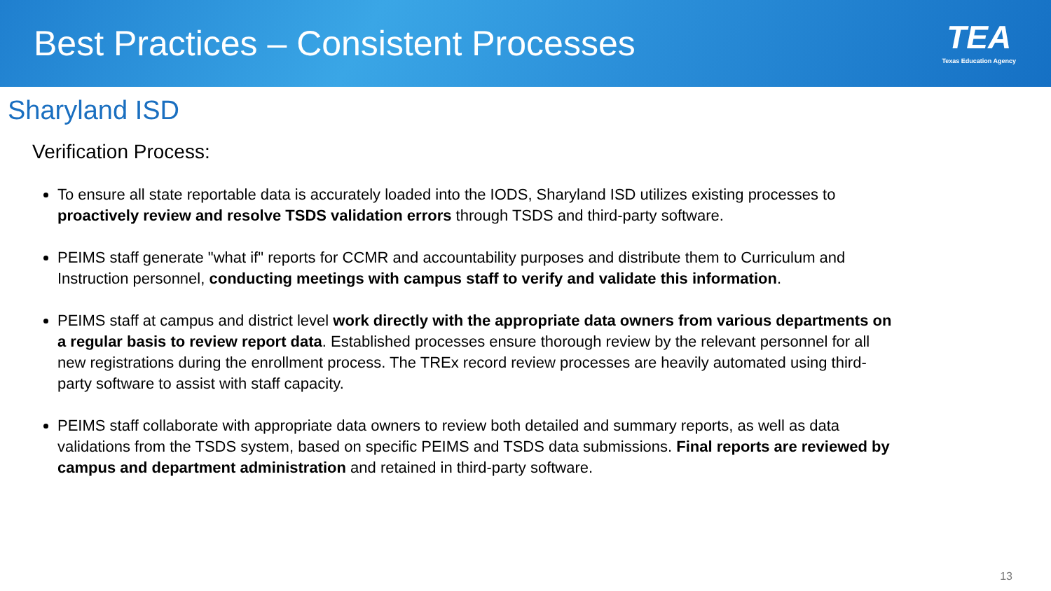Best Practices – Consistent Processes
TEA
Texas Education Agency
Sharyland ISD
Verification Process:
To ensure all state reportable data is accurately loaded into the IODS, Sharyland ISD utilizes existing processes to proactively review and resolve TSDS validation errors through TSDS and third-party software.
PEIMS staff generate "what if" reports for CCMR and accountability purposes and distribute them to Curriculum and Instruction personnel, conducting meetings with campus staff to verify and validate this information.
PEIMS staff at campus and district level work directly with the appropriate data owners from various departments on a regular basis to review report data. Established processes ensure thorough review by the relevant personnel for all new registrations during the enrollment process. The TREx record review processes are heavily automated using third-party software to assist with staff capacity.
PEIMS staff collaborate with appropriate data owners to review both detailed and summary reports, as well as data validations from the TSDS system, based on specific PEIMS and TSDS data submissions. Final reports are reviewed by campus and department administration and retained in third-party software.
13